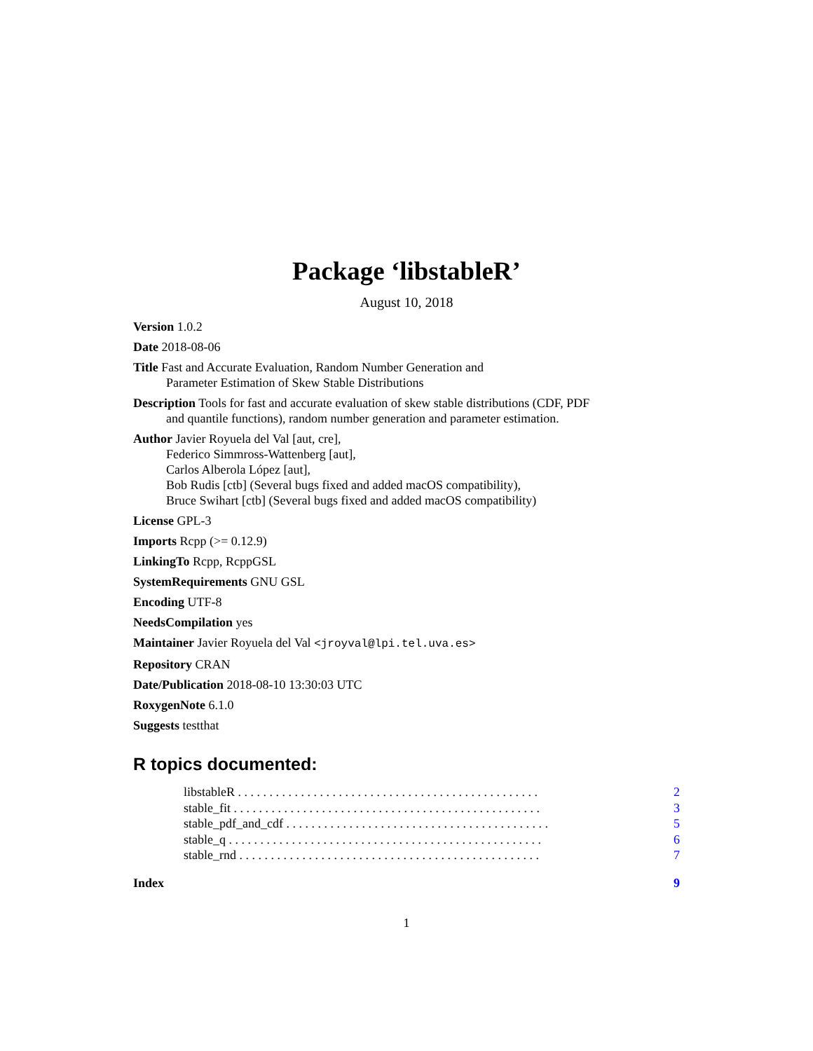Package ‘libstableR’
August 10, 2018
Version 1.0.2
Date 2018-08-06
Title Fast and Accurate Evaluation, Random Number Generation and
Parameter Estimation of Skew Stable Distributions
Description Tools for fast and accurate evaluation of skew stable distributions (CDF, PDF
and quantile functions), random number generation and parameter estimation.
Author Javier Royuela del Val [aut, cre],
Federico Simmross-Wattenberg [aut],
Carlos Alberola López [aut],
Bob Rudis [ctb] (Several bugs fixed and added macOS compatibility),
Bruce Swihart [ctb] (Several bugs fixed and added macOS compatibility)
License GPL-3
Imports Rcpp (>= 0.12.9)
LinkingTo Rcpp, RcppGSL
SystemRequirements GNU GSL
Encoding UTF-8
NeedsCompilation yes
Maintainer Javier Royuela del Val <jroyval@lpi.tel.uva.es>
Repository CRAN
Date/Publication 2018-08-10 13:30:03 UTC
RoxygenNote 6.1.0
Suggests testthat
R topics documented:
libstableR . . . . . . . . . . . . . . . . . . . . . . . . . . . . . . . . . . . . . . . . . . . . . . . . 2
stable_fit . . . . . . . . . . . . . . . . . . . . . . . . . . . . . . . . . . . . . . . . . . . . . . . . . 3
stable_pdf_and_cdf . . . . . . . . . . . . . . . . . . . . . . . . . . . . . . . . . . . . . . . . . . 5
stable_q . . . . . . . . . . . . . . . . . . . . . . . . . . . . . . . . . . . . . . . . . . . . . . . . . . 6
stable_rnd . . . . . . . . . . . . . . . . . . . . . . . . . . . . . . . . . . . . . . . . . . . . . . . . 7
Index 9
1